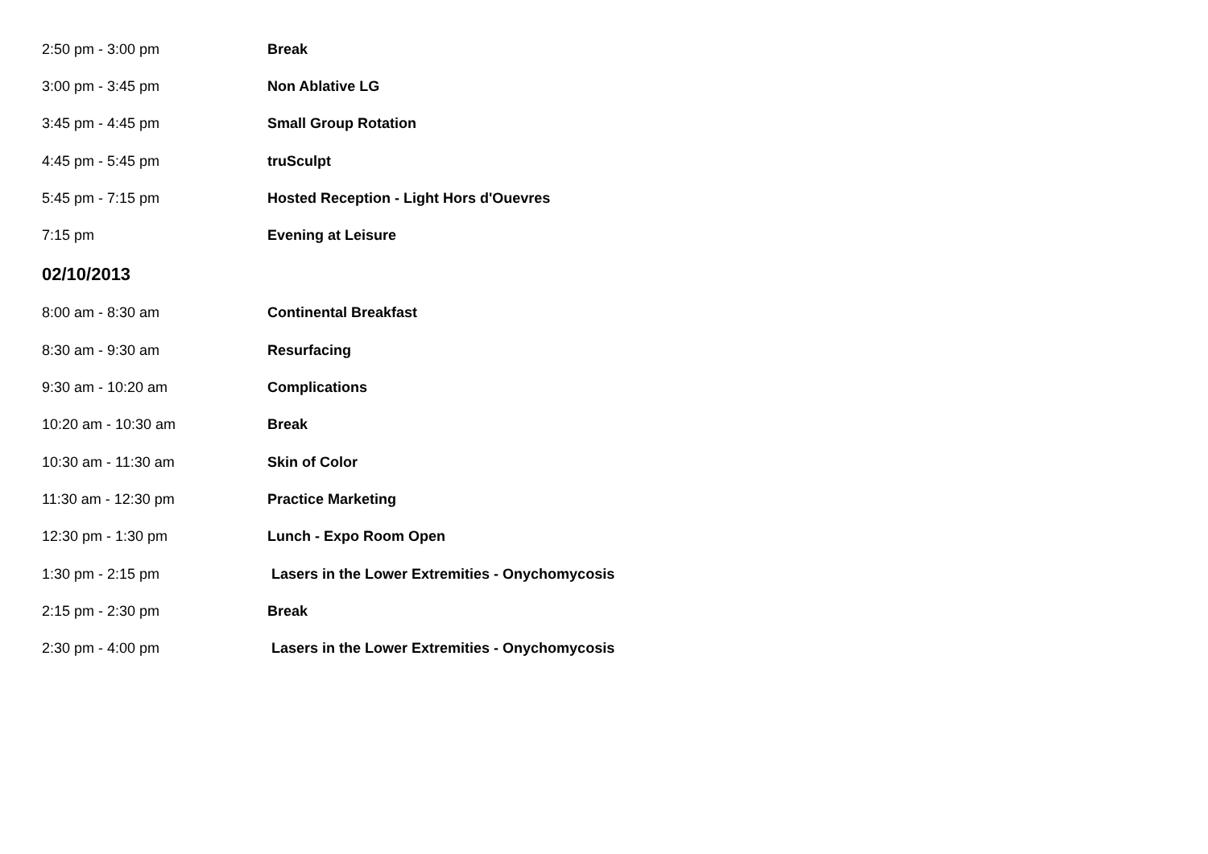| 2:50 pm - 3:00 pm | Break |
| 3:00 pm - 3:45 pm | Non Ablative LG |
| 3:45 pm - 4:45 pm | Small Group Rotation |
| 4:45 pm - 5:45 pm | truSculpt |
| 5:45 pm - 7:15 pm | Hosted Reception - Light Hors d'Ouevres |
| 7:15 pm | Evening at Leisure |
02/10/2013
| 8:00 am - 8:30 am | Continental Breakfast |
| 8:30 am - 9:30 am | Resurfacing |
| 9:30 am - 10:20 am | Complications |
| 10:20 am - 10:30 am | Break |
| 10:30 am - 11:30 am | Skin of Color |
| 11:30 am - 12:30 pm | Practice Marketing |
| 12:30 pm - 1:30 pm | Lunch - Expo Room Open |
| 1:30 pm - 2:15 pm | Lasers in the Lower Extremities - Onychomycosis |
| 2:15 pm - 2:30 pm | Break |
| 2:30 pm - 4:00 pm | Lasers in the Lower Extremities - Onychomycosis |